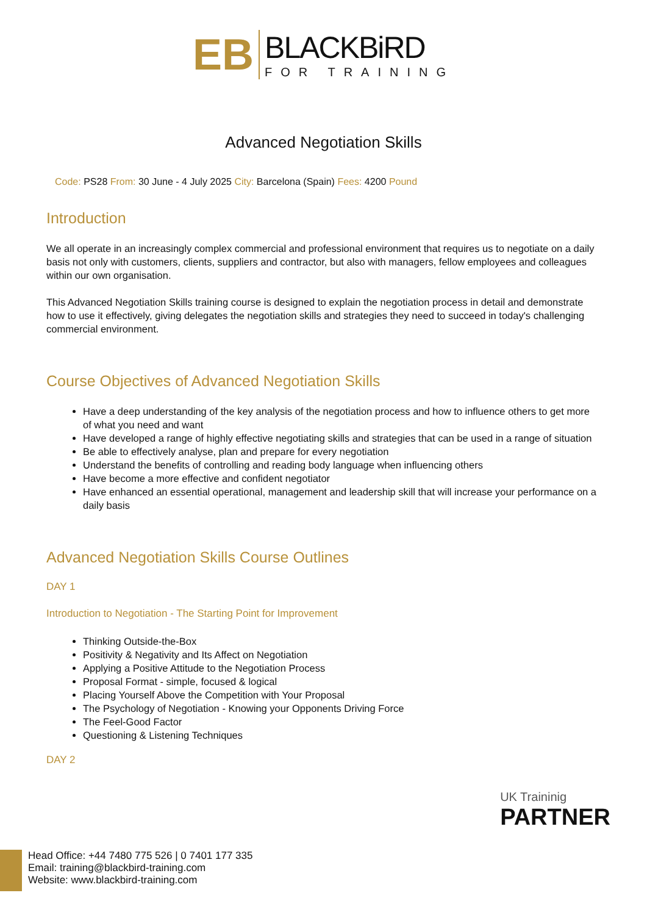EB
BLACKBiRD
FOR TRAINING
Advanced Negotiation Skills
Code: PS28 From: 30 June - 4 July 2025 City: Barcelona (Spain) Fees: 4200 Pound
Introduction
We all operate in an increasingly complex commercial and professional environment that requires us to negotiate on a daily basis not only with customers, clients, suppliers and contractor, but also with managers, fellow employees and colleagues within our own organisation.
This Advanced Negotiation Skills training course is designed to explain the negotiation process in detail and demonstrate how to use it effectively, giving delegates the negotiation skills and strategies they need to succeed in today's challenging commercial environment.
Course Objectives of Advanced Negotiation Skills
Have a deep understanding of the key analysis of the negotiation process and how to influence others to get more of what you need and want
Have developed a range of highly effective negotiating skills and strategies that can be used in a range of situation
Be able to effectively analyse, plan and prepare for every negotiation
Understand the benefits of controlling and reading body language when influencing others
Have become a more effective and confident negotiator
Have enhanced an essential operational, management and leadership skill that will increase your performance on a daily basis
Advanced Negotiation Skills Course Outlines
DAY 1
Introduction to Negotiation - The Starting Point for Improvement
Thinking Outside-the-Box
Positivity & Negativity and Its Affect on Negotiation
Applying a Positive Attitude to the Negotiation Process
Proposal Format - simple, focused & logical
Placing Yourself Above the Competition with Your Proposal
The Psychology of Negotiation - Knowing your Opponents Driving Force
The Feel-Good Factor
Questioning & Listening Techniques
DAY 2
UK Traininig
PARTNER
Head Office: +44 7480 775 526 | 0 7401 177 335
Email: training@blackbird-training.com
Website: www.blackbird-training.com